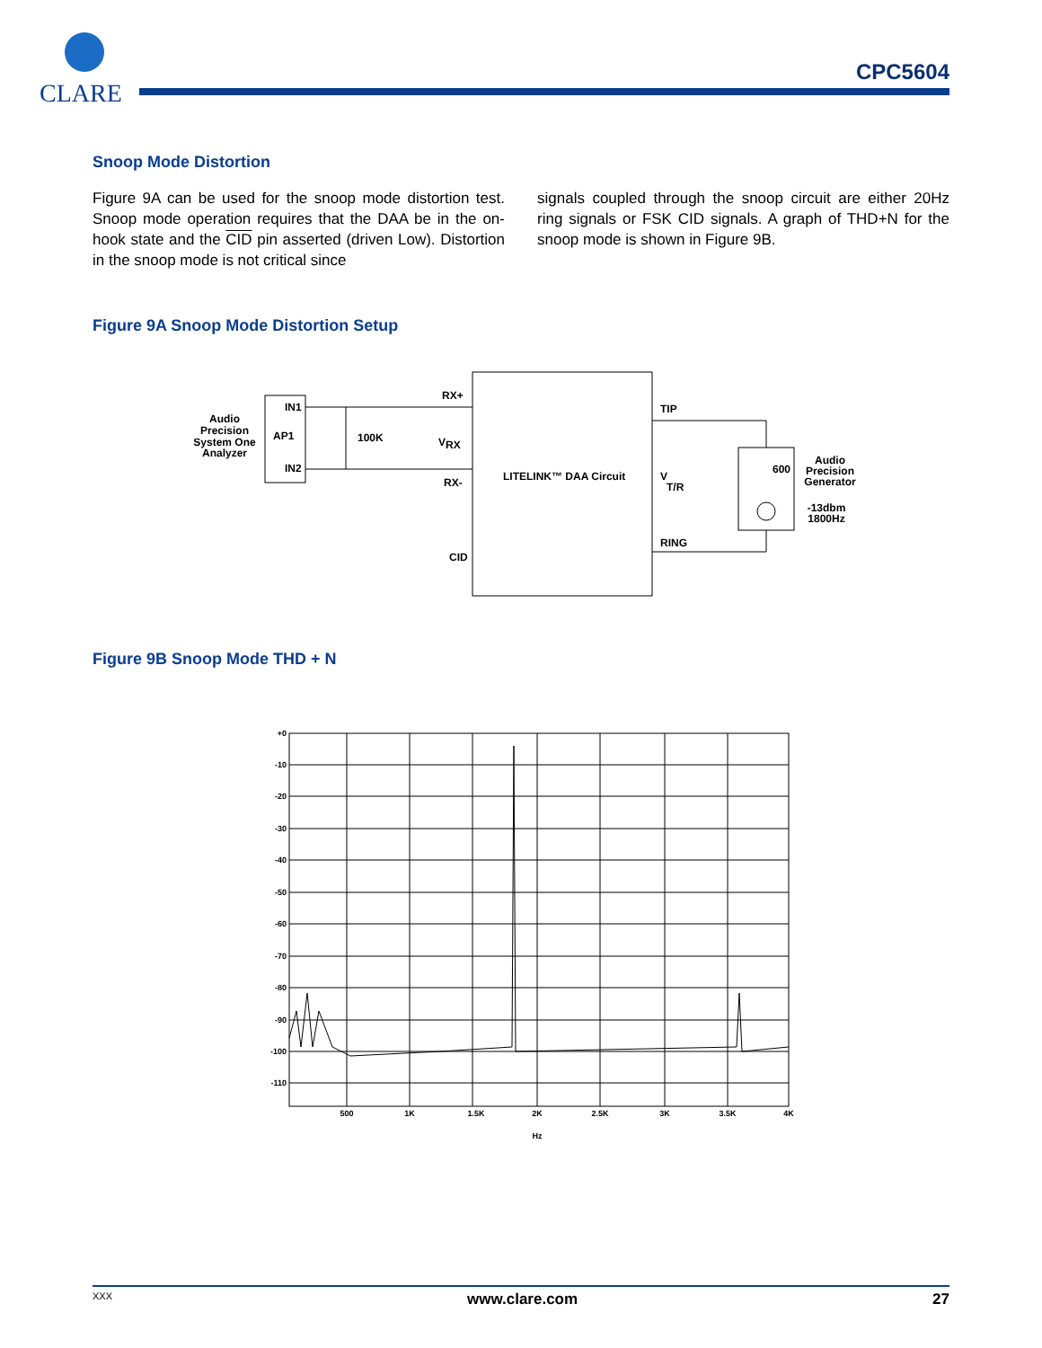CLARE
CPC5604
Snoop Mode Distortion
Figure 9A can be used for the snoop mode distortion test. Snoop mode operation requires that the DAA be in the on-hook state and the CID pin asserted (driven Low). Distortion in the snoop mode is not critical since
signals coupled through the snoop circuit are either 20Hz ring signals or FSK CID signals. A graph of THD+N for the snoop mode is shown in Figure 9B.
Figure 9A Snoop Mode Distortion Setup
Audio
Precision
System One
Analyzer
IN1
AP1
IN2
100K
RX+
V
RX
RX-
LITELINK™ DAA Circuit
CID
TIP
V
T/R
RING
600
Audio
Precision
Generator
-13dbm
1800Hz
Figure 9B Snoop Mode THD + N
+0
-10
-20
-30
-40
-50
-60
-70
-80
-90
-100
-110
500
1K
1.5K
2K
2.5K
3K
3.5K
4K
Hz
XXX www.clare.com 27